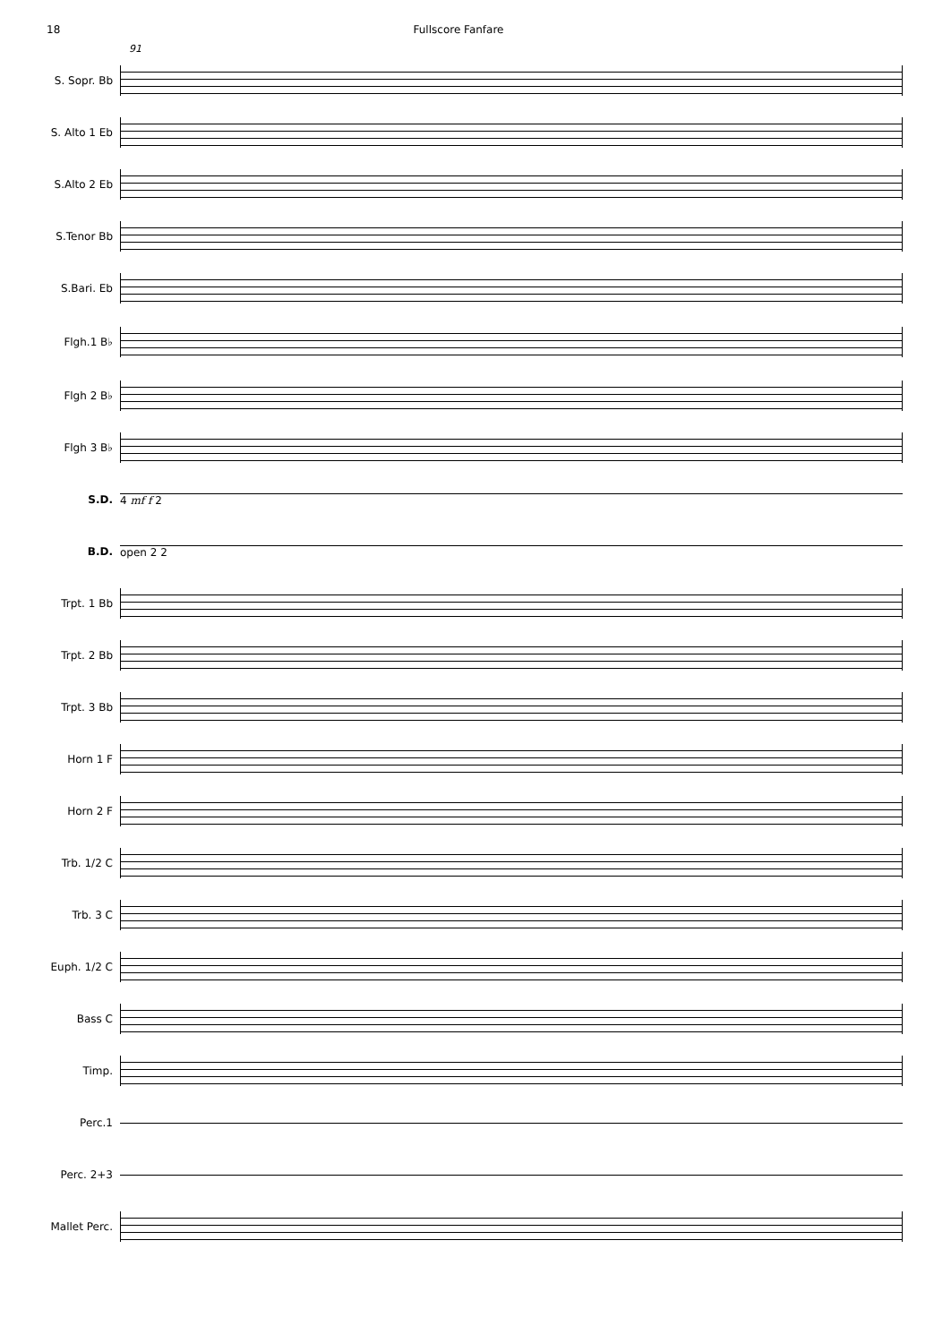18
Fullscore Fanfare
91
S. Sopr. Bb
S. Alto 1 Eb
S.Alto 2 Eb
S.Tenor Bb
S.Bari. Eb
Flgh.1 B♭
Flgh 2 B♭
Flgh 3 B♭
S.D. 4 mf f 2
B.D. open 2 2
Trpt. 1 Bb
Trpt. 2 Bb
Trpt. 3 Bb
Horn 1 F
Horn 2 F
Trb. 1/2 C
Trb. 3 C
Euph. 1/2 C
Bass C
Timp.
Perc.1
Perc. 2+3
Mallet Perc.